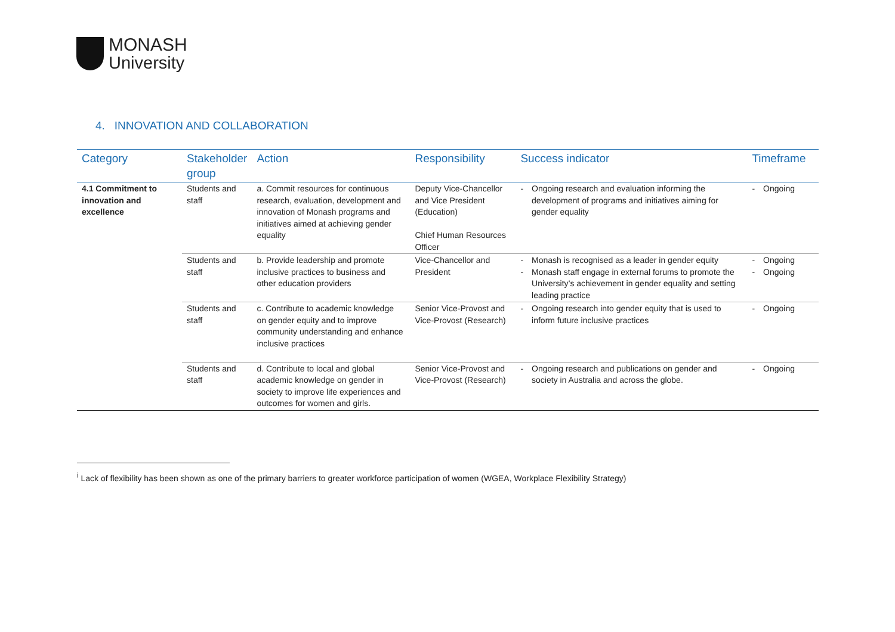MONASH
University
4. INNOVATION AND COLLABORATION
| Category | Stakeholder group | Action | Responsibility | Success indicator | Timeframe |
| --- | --- | --- | --- | --- | --- |
| 4.1 Commitment to innovation and excellence | Students and staff | a. Commit resources for continuous research, evaluation, development and innovation of Monash programs and initiatives aimed at achieving gender equality | Deputy Vice-Chancellor and Vice President (Education) Chief Human Resources Officer | - Ongoing research and evaluation informing the development of programs and initiatives aiming for gender equality | - Ongoing |
| | Students and staff | b. Provide leadership and promote inclusive practices to business and other education providers | Vice-Chancellor and President | - Monash is recognised as a leader in gender equity - Monash staff engage in external forums to promote the University’s achievement in gender equality and setting leading practice | - Ongoing - Ongoing |
| | Students and staff | c. Contribute to academic knowledge on gender equity and to improve community understanding and enhance inclusive practices | Senior Vice-Provost and Vice-Provost (Research) | - Ongoing research into gender equity that is used to inform future inclusive practices | - Ongoing |
| | Students and staff | d. Contribute to local and global academic knowledge on gender in society to improve life experiences and outcomes for women and girls. | Senior Vice-Provost and Vice-Provost (Research) | - Ongoing research and publications on gender and society in Australia and across the globe. | - Ongoing |
<sup>i</sup> Lack of flexibility has been shown as one of the primary barriers to greater workforce participation of women (WGEA, Workplace Flexibility Strategy)